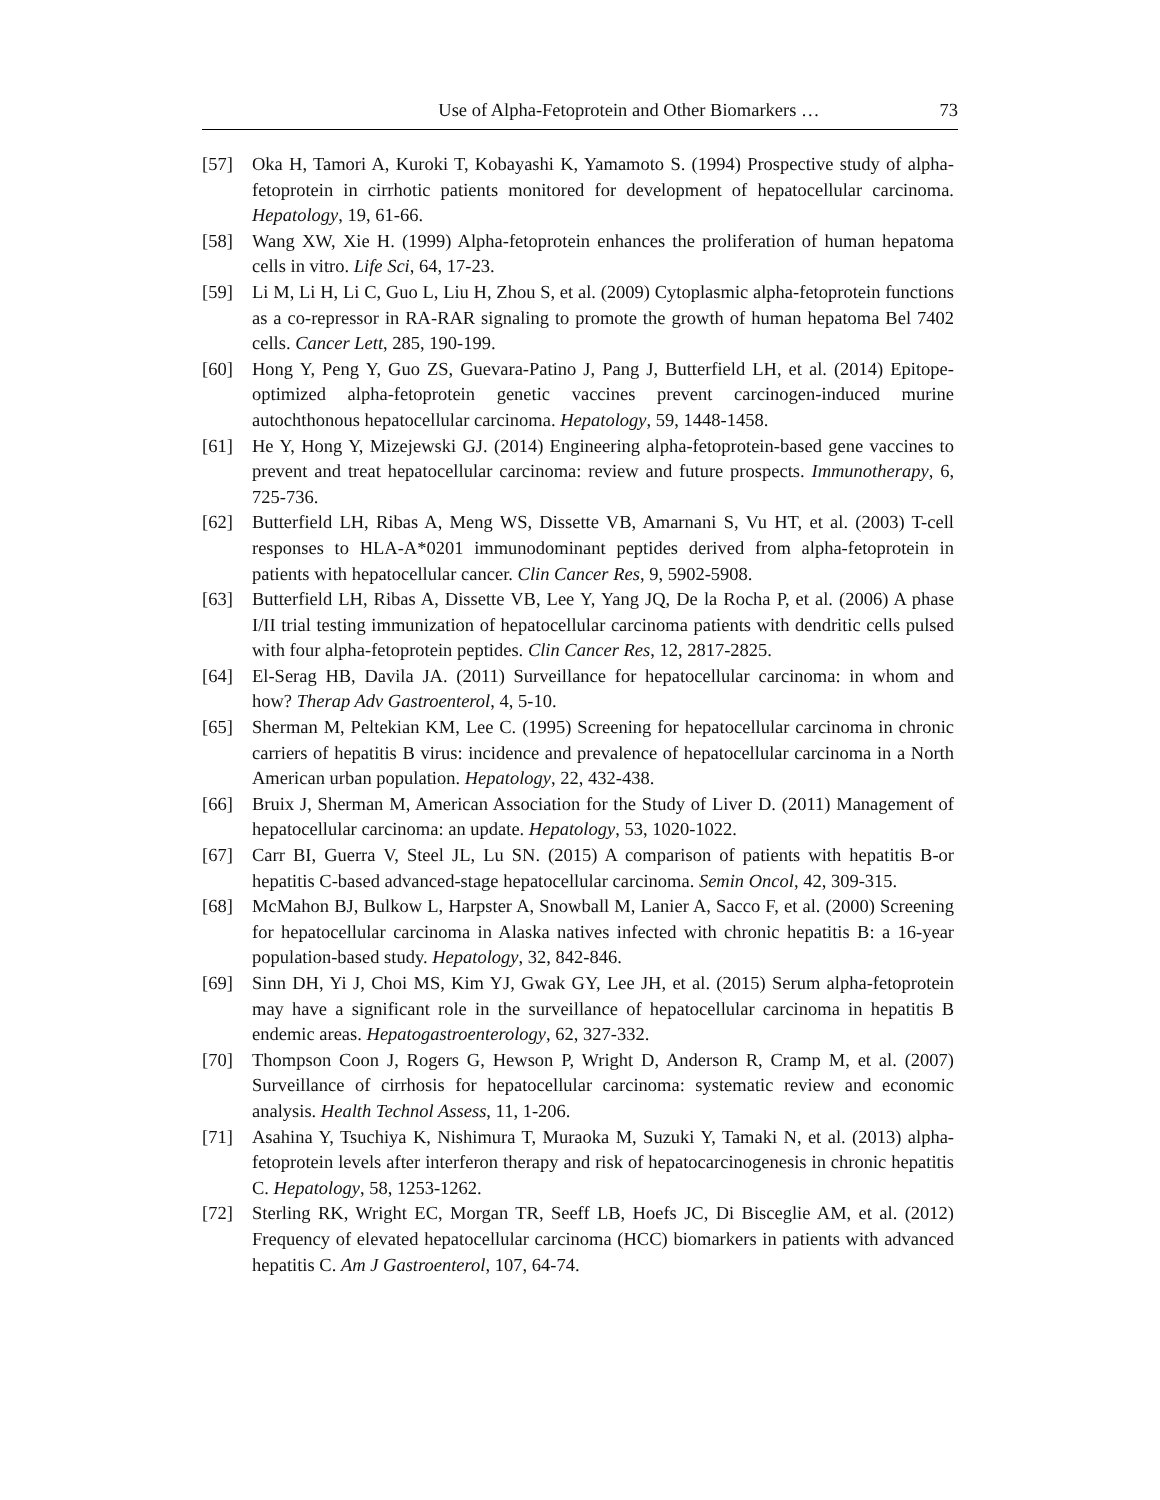Use of Alpha-Fetoprotein and Other Biomarkers … 73
[57] Oka H, Tamori A, Kuroki T, Kobayashi K, Yamamoto S. (1994) Prospective study of alpha-fetoprotein in cirrhotic patients monitored for development of hepatocellular carcinoma. Hepatology, 19, 61-66.
[58] Wang XW, Xie H. (1999) Alpha-fetoprotein enhances the proliferation of human hepatoma cells in vitro. Life Sci, 64, 17-23.
[59] Li M, Li H, Li C, Guo L, Liu H, Zhou S, et al. (2009) Cytoplasmic alpha-fetoprotein functions as a co-repressor in RA-RAR signaling to promote the growth of human hepatoma Bel 7402 cells. Cancer Lett, 285, 190-199.
[60] Hong Y, Peng Y, Guo ZS, Guevara-Patino J, Pang J, Butterfield LH, et al. (2014) Epitope-optimized alpha-fetoprotein genetic vaccines prevent carcinogen-induced murine autochthonous hepatocellular carcinoma. Hepatology, 59, 1448-1458.
[61] He Y, Hong Y, Mizejewski GJ. (2014) Engineering alpha-fetoprotein-based gene vaccines to prevent and treat hepatocellular carcinoma: review and future prospects. Immunotherapy, 6, 725-736.
[62] Butterfield LH, Ribas A, Meng WS, Dissette VB, Amarnani S, Vu HT, et al. (2003) T-cell responses to HLA-A*0201 immunodominant peptides derived from alpha-fetoprotein in patients with hepatocellular cancer. Clin Cancer Res, 9, 5902-5908.
[63] Butterfield LH, Ribas A, Dissette VB, Lee Y, Yang JQ, De la Rocha P, et al. (2006) A phase I/II trial testing immunization of hepatocellular carcinoma patients with dendritic cells pulsed with four alpha-fetoprotein peptides. Clin Cancer Res, 12, 2817-2825.
[64] El-Serag HB, Davila JA. (2011) Surveillance for hepatocellular carcinoma: in whom and how? Therap Adv Gastroenterol, 4, 5-10.
[65] Sherman M, Peltekian KM, Lee C. (1995) Screening for hepatocellular carcinoma in chronic carriers of hepatitis B virus: incidence and prevalence of hepatocellular carcinoma in a North American urban population. Hepatology, 22, 432-438.
[66] Bruix J, Sherman M, American Association for the Study of Liver D. (2011) Management of hepatocellular carcinoma: an update. Hepatology, 53, 1020-1022.
[67] Carr BI, Guerra V, Steel JL, Lu SN. (2015) A comparison of patients with hepatitis B-or hepatitis C-based advanced-stage hepatocellular carcinoma. Semin Oncol, 42, 309-315.
[68] McMahon BJ, Bulkow L, Harpster A, Snowball M, Lanier A, Sacco F, et al. (2000) Screening for hepatocellular carcinoma in Alaska natives infected with chronic hepatitis B: a 16-year population-based study. Hepatology, 32, 842-846.
[69] Sinn DH, Yi J, Choi MS, Kim YJ, Gwak GY, Lee JH, et al. (2015) Serum alpha-fetoprotein may have a significant role in the surveillance of hepatocellular carcinoma in hepatitis B endemic areas. Hepatogastroenterology, 62, 327-332.
[70] Thompson Coon J, Rogers G, Hewson P, Wright D, Anderson R, Cramp M, et al. (2007) Surveillance of cirrhosis for hepatocellular carcinoma: systematic review and economic analysis. Health Technol Assess, 11, 1-206.
[71] Asahina Y, Tsuchiya K, Nishimura T, Muraoka M, Suzuki Y, Tamaki N, et al. (2013) alpha-fetoprotein levels after interferon therapy and risk of hepatocarcinogenesis in chronic hepatitis C. Hepatology, 58, 1253-1262.
[72] Sterling RK, Wright EC, Morgan TR, Seeff LB, Hoefs JC, Di Bisceglie AM, et al. (2012) Frequency of elevated hepatocellular carcinoma (HCC) biomarkers in patients with advanced hepatitis C. Am J Gastroenterol, 107, 64-74.